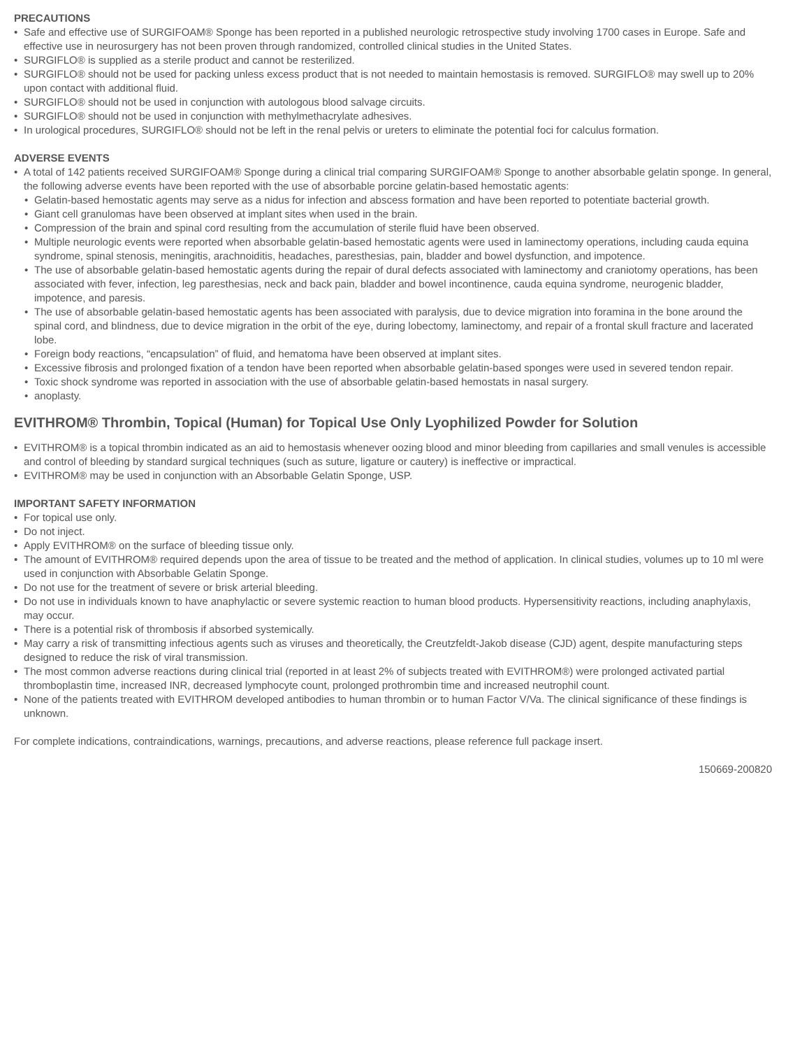PRECAUTIONS
• Safe and effective use of SURGIFOAM® Sponge has been reported in a published neurologic retrospective study involving 1700 cases in Europe. Safe and effective use in neurosurgery has not been proven through randomized, controlled clinical studies in the United States.
• SURGIFLO® is supplied as a sterile product and cannot be resterilized.
• SURGIFLO® should not be used for packing unless excess product that is not needed to maintain hemostasis is removed. SURGIFLO® may swell up to 20% upon contact with additional fluid.
• SURGIFLO® should not be used in conjunction with autologous blood salvage circuits.
• SURGIFLO® should not be used in conjunction with methylmethacrylate adhesives.
• In urological procedures, SURGIFLO® should not be left in the renal pelvis or ureters to eliminate the potential foci for calculus formation.
ADVERSE EVENTS
• A total of 142 patients received SURGIFOAM® Sponge during a clinical trial comparing SURGIFOAM® Sponge to another absorbable gelatin sponge. In general, the following adverse events have been reported with the use of absorbable porcine gelatin-based hemostatic agents:
• Gelatin-based hemostatic agents may serve as a nidus for infection and abscess formation and have been reported to potentiate bacterial growth.
• Giant cell granulomas have been observed at implant sites when used in the brain.
• Compression of the brain and spinal cord resulting from the accumulation of sterile fluid have been observed.
• Multiple neurologic events were reported when absorbable gelatin-based hemostatic agents were used in laminectomy operations, including cauda equina syndrome, spinal stenosis, meningitis, arachnoiditis, headaches, paresthesias, pain, bladder and bowel dysfunction, and impotence.
• The use of absorbable gelatin-based hemostatic agents during the repair of dural defects associated with laminectomy and craniotomy operations, has been associated with fever, infection, leg paresthesias, neck and back pain, bladder and bowel incontinence, cauda equina syndrome, neurogenic bladder, impotence, and paresis.
• The use of absorbable gelatin-based hemostatic agents has been associated with paralysis, due to device migration into foramina in the bone around the spinal cord, and blindness, due to device migration in the orbit of the eye, during lobectomy, laminectomy, and repair of a frontal skull fracture and lacerated lobe.
• Foreign body reactions, “encapsulation” of fluid, and hematoma have been observed at implant sites.
• Excessive fibrosis and prolonged fixation of a tendon have been reported when absorbable gelatin-based sponges were used in severed tendon repair.
• Toxic shock syndrome was reported in association with the use of absorbable gelatin-based hemostats in nasal surgery.
• anoplasty.
EVITHROM® Thrombin, Topical (Human) for Topical Use Only Lyophilized Powder for Solution
• EVITHROM® is a topical thrombin indicated as an aid to hemostasis whenever oozing blood and minor bleeding from capillaries and small venules is accessible and control of bleeding by standard surgical techniques (such as suture, ligature or cautery) is ineffective or impractical.
• EVITHROM® may be used in conjunction with an Absorbable Gelatin Sponge, USP.
IMPORTANT SAFETY INFORMATION
• For topical use only.
• Do not inject.
• Apply EVITHROM® on the surface of bleeding tissue only.
• The amount of EVITHROM® required depends upon the area of tissue to be treated and the method of application. In clinical studies, volumes up to 10 ml were used in conjunction with Absorbable Gelatin Sponge.
• Do not use for the treatment of severe or brisk arterial bleeding.
• Do not use in individuals known to have anaphylactic or severe systemic reaction to human blood products. Hypersensitivity reactions, including anaphylaxis, may occur.
• There is a potential risk of thrombosis if absorbed systemically.
• May carry a risk of transmitting infectious agents such as viruses and theoretically, the Creutzfeldt-Jakob disease (CJD) agent, despite manufacturing steps designed to reduce the risk of viral transmission.
• The most common adverse reactions during clinical trial (reported in at least 2% of subjects treated with EVITHROM®) were prolonged activated partial thromboplastin time, increased INR, decreased lymphocyte count, prolonged prothrombin time and increased neutrophil count.
• None of the patients treated with EVITHROM developed antibodies to human thrombin or to human Factor V/Va. The clinical significance of these findings is unknown.
For complete indications, contraindications, warnings, precautions, and adverse reactions, please reference full package insert.
150669-200820